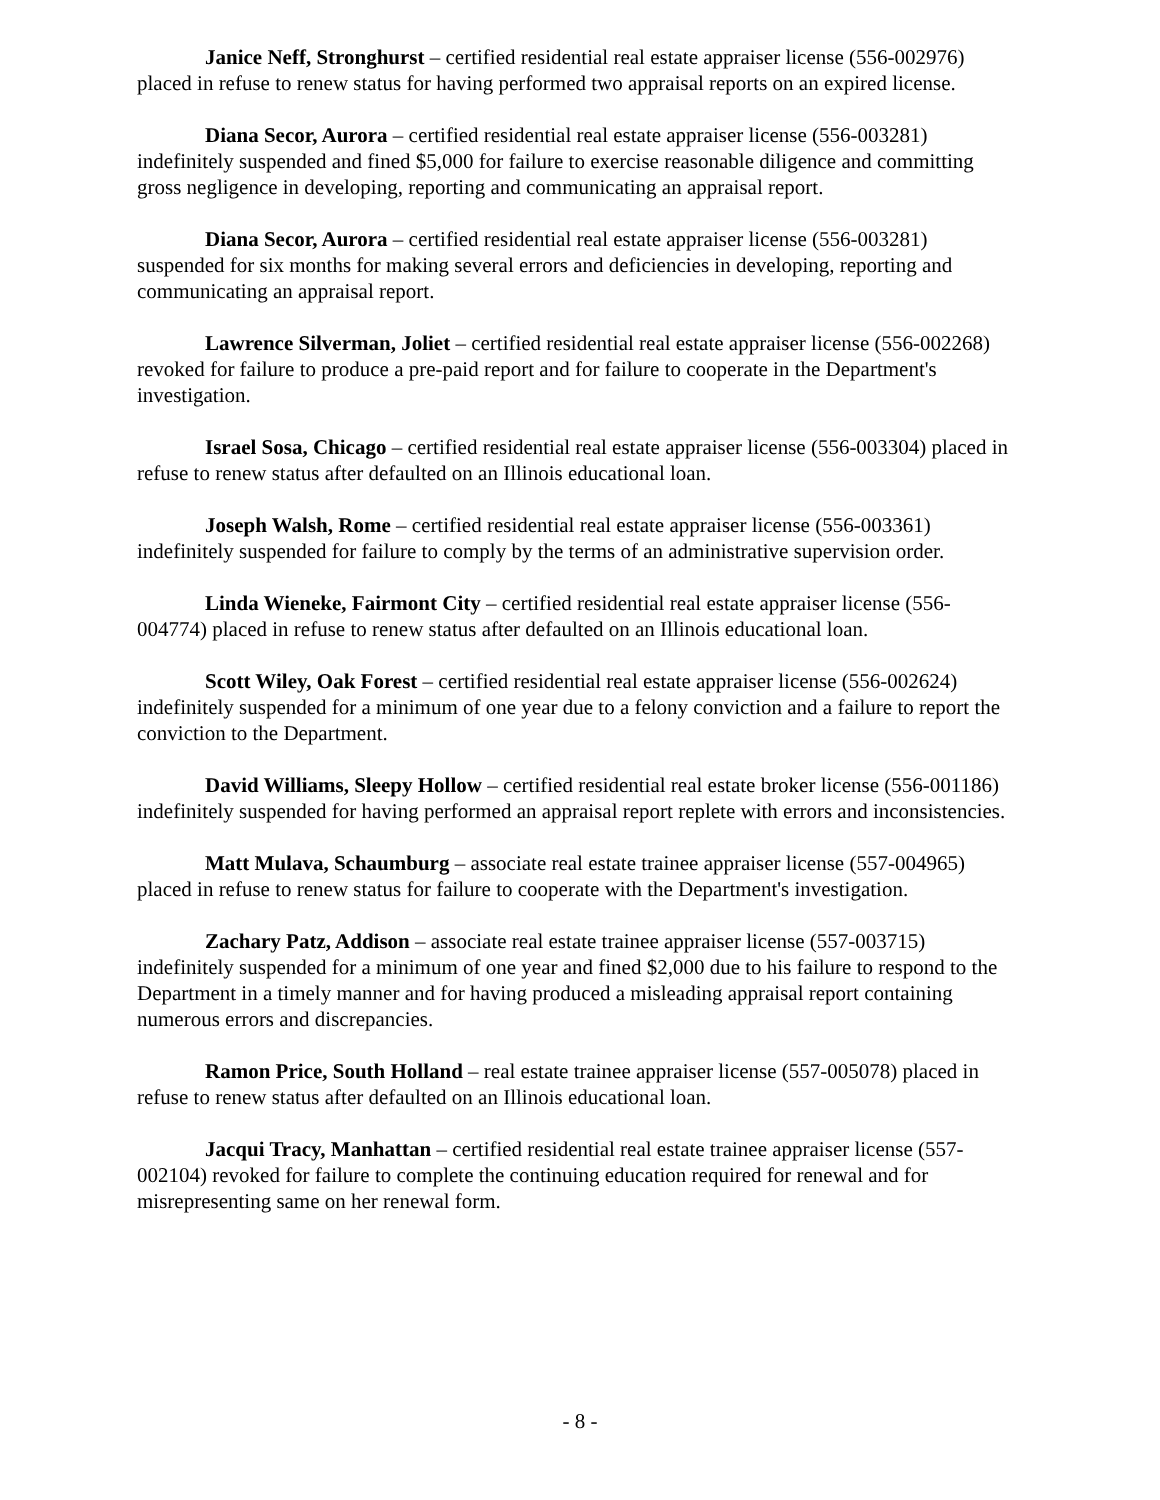Janice Neff, Stronghurst – certified residential real estate appraiser license (556-002976) placed in refuse to renew status for having performed two appraisal reports on an expired license.
Diana Secor, Aurora – certified residential real estate appraiser license (556-003281) indefinitely suspended and fined $5,000 for failure to exercise reasonable diligence and committing gross negligence in developing, reporting and communicating an appraisal report.
Diana Secor, Aurora – certified residential real estate appraiser license (556-003281) suspended for six months for making several errors and deficiencies in developing, reporting and communicating an appraisal report.
Lawrence Silverman, Joliet – certified residential real estate appraiser license (556-002268) revoked for failure to produce a pre-paid report and for failure to cooperate in the Department's investigation.
Israel Sosa, Chicago – certified residential real estate appraiser license (556-003304) placed in refuse to renew status after defaulted on an Illinois educational loan.
Joseph Walsh, Rome – certified residential real estate appraiser license (556-003361) indefinitely suspended for failure to comply by the terms of an administrative supervision order.
Linda Wieneke, Fairmont City – certified residential real estate appraiser license (556-004774) placed in refuse to renew status after defaulted on an Illinois educational loan.
Scott Wiley, Oak Forest – certified residential real estate appraiser license (556-002624) indefinitely suspended for a minimum of one year due to a felony conviction and a failure to report the conviction to the Department.
David Williams, Sleepy Hollow – certified residential real estate broker license (556-001186) indefinitely suspended for having performed an appraisal report replete with errors and inconsistencies.
Matt Mulava, Schaumburg – associate real estate trainee appraiser license (557-004965) placed in refuse to renew status for failure to cooperate with the Department's investigation.
Zachary Patz, Addison – associate real estate trainee appraiser license (557-003715) indefinitely suspended for a minimum of one year and fined $2,000 due to his failure to respond to the Department in a timely manner and for having produced a misleading appraisal report containing numerous errors and discrepancies.
Ramon Price, South Holland – real estate trainee appraiser license (557-005078) placed in refuse to renew status after defaulted on an Illinois educational loan.
Jacqui Tracy, Manhattan – certified residential real estate trainee appraiser license (557-002104) revoked for failure to complete the continuing education required for renewal and for misrepresenting same on her renewal form.
- 8 -